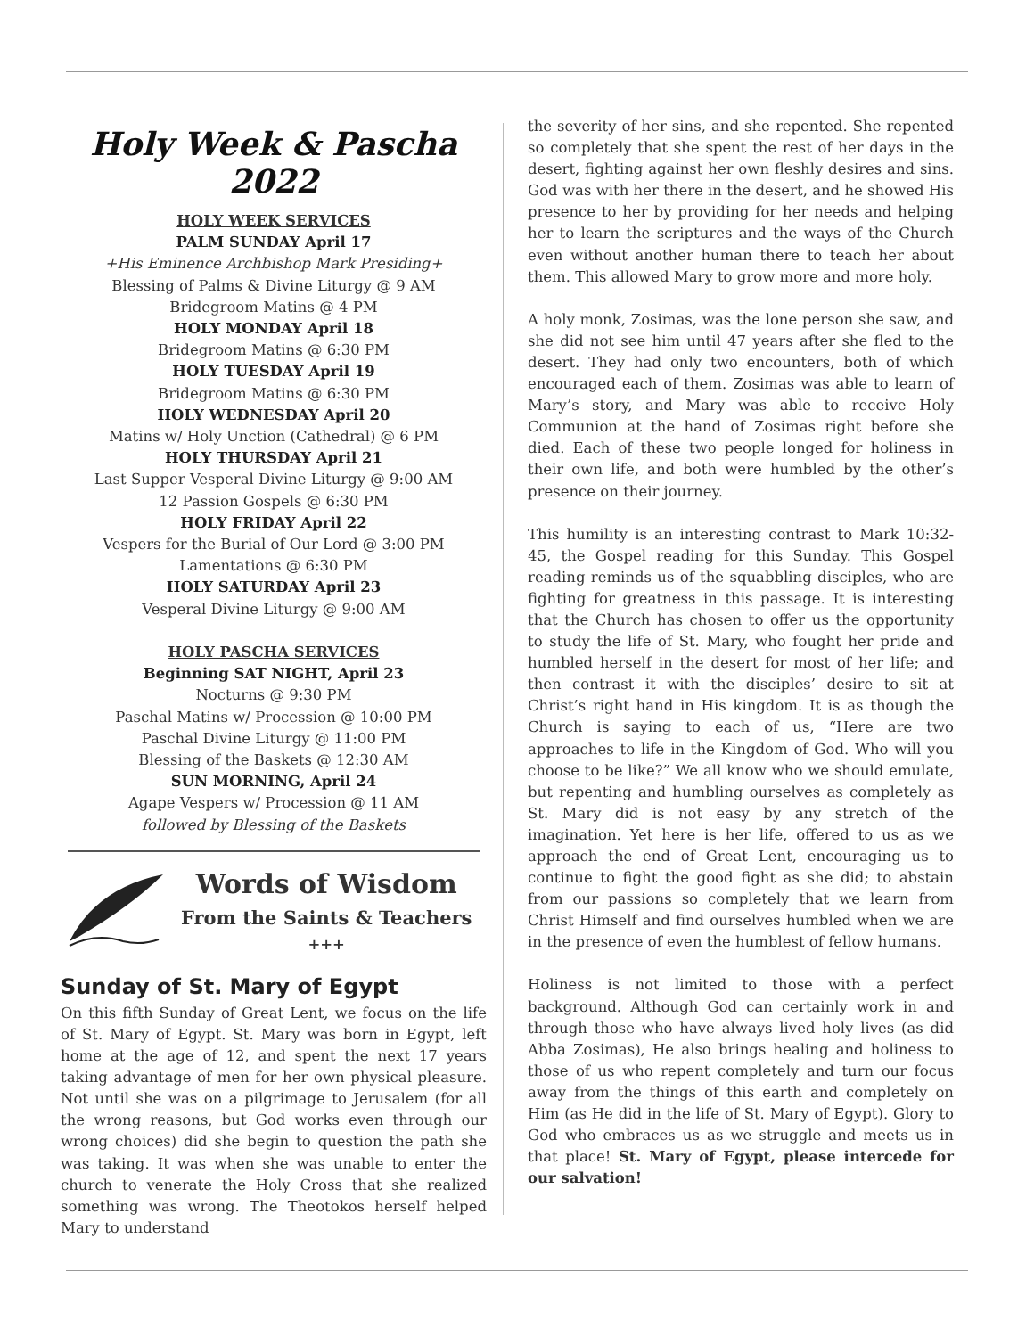Holy Week & Pascha 2022
HOLY WEEK SERVICES
PALM SUNDAY April 17
+His Eminence Archbishop Mark Presiding+
Blessing of Palms & Divine Liturgy @ 9 AM
Bridegroom Matins @ 4 PM
HOLY MONDAY April 18
Bridegroom Matins @ 6:30 PM
HOLY TUESDAY April 19
Bridegroom Matins @ 6:30 PM
HOLY WEDNESDAY April 20
Matins w/ Holy Unction (Cathedral) @ 6 PM
HOLY THURSDAY April 21
Last Supper Vesperal Divine Liturgy @ 9:00 AM
12 Passion Gospels @ 6:30 PM
HOLY FRIDAY April 22
Vespers for the Burial of Our Lord @ 3:00 PM
Lamentations @ 6:30 PM
HOLY SATURDAY April 23
Vesperal Divine Liturgy @ 9:00 AM
HOLY PASCHA SERVICES
Beginning SAT NIGHT, April 23
Nocturns @ 9:30 PM
Paschal Matins w/ Procession @ 10:00 PM
Paschal Divine Liturgy @ 11:00 PM
Blessing of the Baskets @ 12:30 AM
SUN MORNING, April 24
Agape Vespers w/ Procession @ 11 AM
followed by Blessing of the Baskets
Words of Wisdom
From the Saints & Teachers
+++
Sunday of St. Mary of Egypt
On this fifth Sunday of Great Lent, we focus on the life of St. Mary of Egypt. St. Mary was born in Egypt, left home at the age of 12, and spent the next 17 years taking advantage of men for her own physical pleasure. Not until she was on a pilgrimage to Jerusalem (for all the wrong reasons, but God works even through our wrong choices) did she begin to question the path she was taking. It was when she was unable to enter the church to venerate the Holy Cross that she realized something was wrong. The Theotokos herself helped Mary to understand
the severity of her sins, and she repented. She repented so completely that she spent the rest of her days in the desert, fighting against her own fleshly desires and sins. God was with her there in the desert, and he showed His presence to her by providing for her needs and helping her to learn the scriptures and the ways of the Church even without another human there to teach her about them. This allowed Mary to grow more and more holy.
A holy monk, Zosimas, was the lone person she saw, and she did not see him until 47 years after she fled to the desert. They had only two encounters, both of which encouraged each of them. Zosimas was able to learn of Mary’s story, and Mary was able to receive Holy Communion at the hand of Zosimas right before she died. Each of these two people longed for holiness in their own life, and both were humbled by the other’s presence on their journey.
This humility is an interesting contrast to Mark 10:32-45, the Gospel reading for this Sunday. This Gospel reading reminds us of the squabbling disciples, who are fighting for greatness in this passage. It is interesting that the Church has chosen to offer us the opportunity to study the life of St. Mary, who fought her pride and humbled herself in the desert for most of her life; and then contrast it with the disciples’ desire to sit at Christ’s right hand in His kingdom. It is as though the Church is saying to each of us, “Here are two approaches to life in the Kingdom of God. Who will you choose to be like?” We all know who we should emulate, but repenting and humbling ourselves as completely as St. Mary did is not easy by any stretch of the imagination. Yet here is her life, offered to us as we approach the end of Great Lent, encouraging us to continue to fight the good fight as she did; to abstain from our passions so completely that we learn from Christ Himself and find ourselves humbled when we are in the presence of even the humblest of fellow humans.
Holiness is not limited to those with a perfect background. Although God can certainly work in and through those who have always lived holy lives (as did Abba Zosimas), He also brings healing and holiness to those of us who repent completely and turn our focus away from the things of this earth and completely on Him (as He did in the life of St. Mary of Egypt). Glory to God who embraces us as we struggle and meets us in that place! St. Mary of Egypt, please intercede for our salvation!